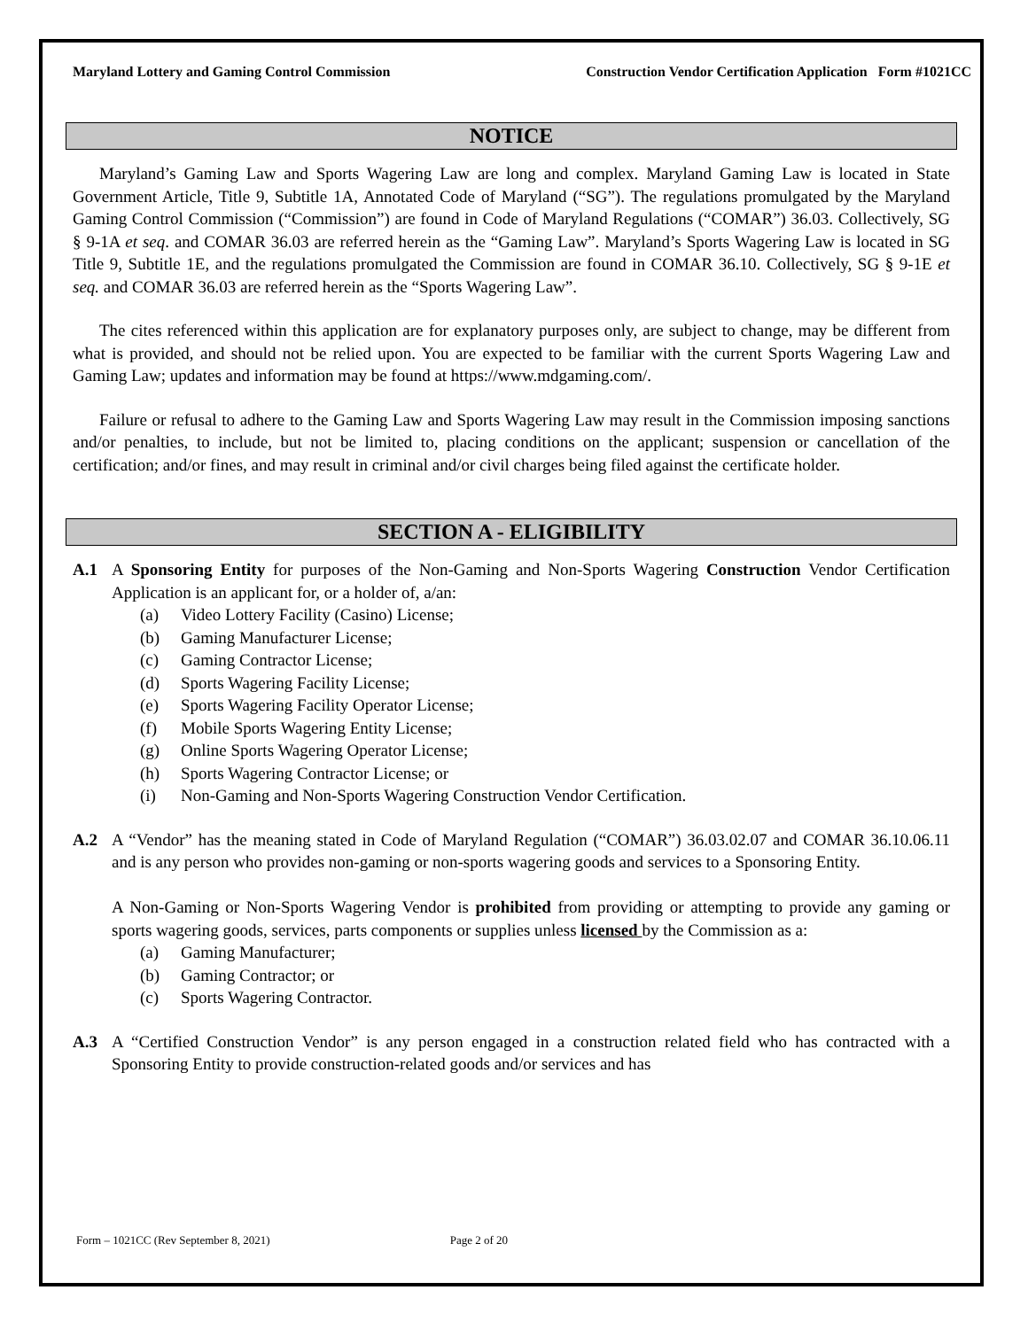Maryland Lottery and Gaming Control Commission Construction Vendor Certification Application Form #1021CC
NOTICE
Maryland’s Gaming Law and Sports Wagering Law are long and complex. Maryland Gaming Law is located in State Government Article, Title 9, Subtitle 1A, Annotated Code of Maryland (“SG”). The regulations promulgated by the Maryland Gaming Control Commission (“Commission”) are found in Code of Maryland Regulations (“COMAR”) 36.03. Collectively, SG § 9-1A et seq. and COMAR 36.03 are referred herein as the “Gaming Law”. Maryland’s Sports Wagering Law is located in SG Title 9, Subtitle 1E, and the regulations promulgated the Commission are found in COMAR 36.10. Collectively, SG § 9-1E et seq. and COMAR 36.03 are referred herein as the “Sports Wagering Law”.
The cites referenced within this application are for explanatory purposes only, are subject to change, may be different from what is provided, and should not be relied upon. You are expected to be familiar with the current Sports Wagering Law and Gaming Law; updates and information may be found at https://www.mdgaming.com/.
Failure or refusal to adhere to the Gaming Law and Sports Wagering Law may result in the Commission imposing sanctions and/or penalties, to include, but not be limited to, placing conditions on the applicant; suspension or cancellation of the certification; and/or fines, and may result in criminal and/or civil charges being filed against the certificate holder.
SECTION A - ELIGIBILITY
A.1 A Sponsoring Entity for purposes of the Non-Gaming and Non-Sports Wagering Construction Vendor Certification Application is an applicant for, or a holder of, a/an:
(a) Video Lottery Facility (Casino) License;
(b) Gaming Manufacturer License;
(c) Gaming Contractor License;
(d) Sports Wagering Facility License;
(e) Sports Wagering Facility Operator License;
(f) Mobile Sports Wagering Entity License;
(g) Online Sports Wagering Operator License;
(h) Sports Wagering Contractor License; or
(i) Non-Gaming and Non-Sports Wagering Construction Vendor Certification.
A.2 A “Vendor” has the meaning stated in Code of Maryland Regulation (“COMAR”) 36.03.02.07 and COMAR 36.10.06.11 and is any person who provides non-gaming or non-sports wagering goods and services to a Sponsoring Entity.
A Non-Gaming or Non-Sports Wagering Vendor is prohibited from providing or attempting to provide any gaming or sports wagering goods, services, parts components or supplies unless licensed by the Commission as a:
(a) Gaming Manufacturer;
(b) Gaming Contractor; or
(c) Sports Wagering Contractor.
A.3 A “Certified Construction Vendor” is any person engaged in a construction related field who has contracted with a Sponsoring Entity to provide construction-related goods and/or services and has
Form – 1021CC (Rev September 8, 2021) Page 2 of 20